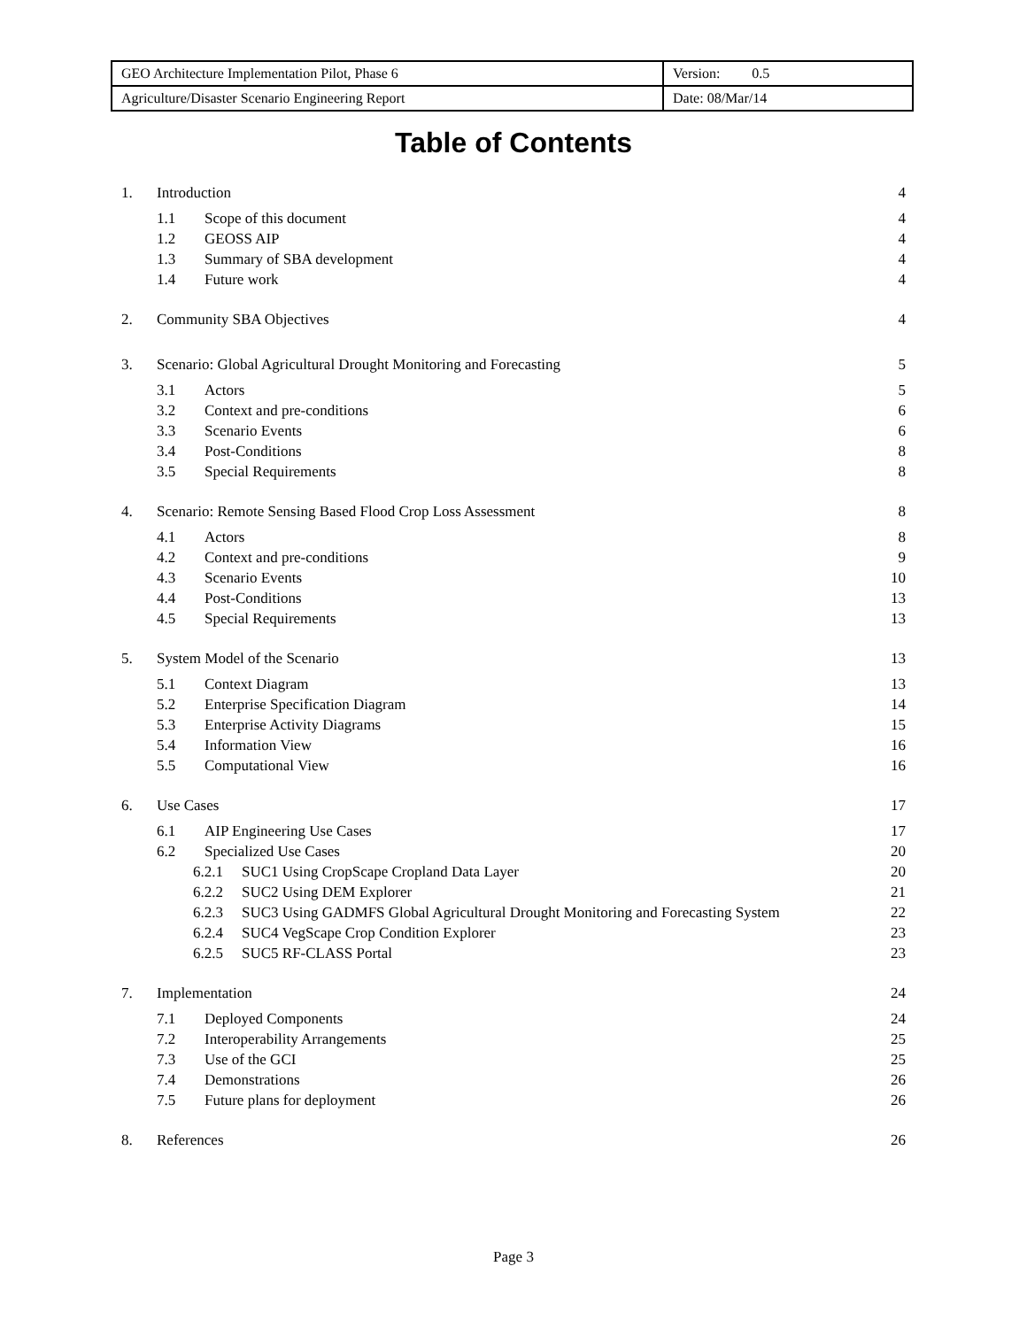| GEO Architecture Implementation Pilot, Phase 6 | Version: 0.5 |
| Agriculture/Disaster Scenario Engineering Report | Date: 08/Mar/14 |
Table of Contents
1. Introduction 4
1.1 Scope of this document 4
1.2 GEOSS AIP 4
1.3 Summary of SBA development 4
1.4 Future work 4
2. Community SBA Objectives 4
3. Scenario: Global Agricultural Drought Monitoring and Forecasting 5
3.1 Actors 5
3.2 Context and pre-conditions 6
3.3 Scenario Events 6
3.4 Post-Conditions 8
3.5 Special Requirements 8
4. Scenario: Remote Sensing Based Flood Crop Loss Assessment 8
4.1 Actors 8
4.2 Context and pre-conditions 9
4.3 Scenario Events 10
4.4 Post-Conditions 13
4.5 Special Requirements 13
5. System Model of the Scenario 13
5.1 Context Diagram 13
5.2 Enterprise Specification Diagram 14
5.3 Enterprise Activity Diagrams 15
5.4 Information View 16
5.5 Computational View 16
6. Use Cases 17
6.1 AIP Engineering Use Cases 17
6.2 Specialized Use Cases 20
6.2.1 SUC1 Using CropScape Cropland Data Layer 20
6.2.2 SUC2 Using DEM Explorer 21
6.2.3 SUC3 Using GADMFS Global Agricultural Drought Monitoring and Forecasting System 22
6.2.4 SUC4 VegScape Crop Condition Explorer 23
6.2.5 SUC5 RF-CLASS Portal 23
7. Implementation 24
7.1 Deployed Components 24
7.2 Interoperability Arrangements 25
7.3 Use of the GCI 25
7.4 Demonstrations 26
7.5 Future plans for deployment 26
8. References 26
Page 3